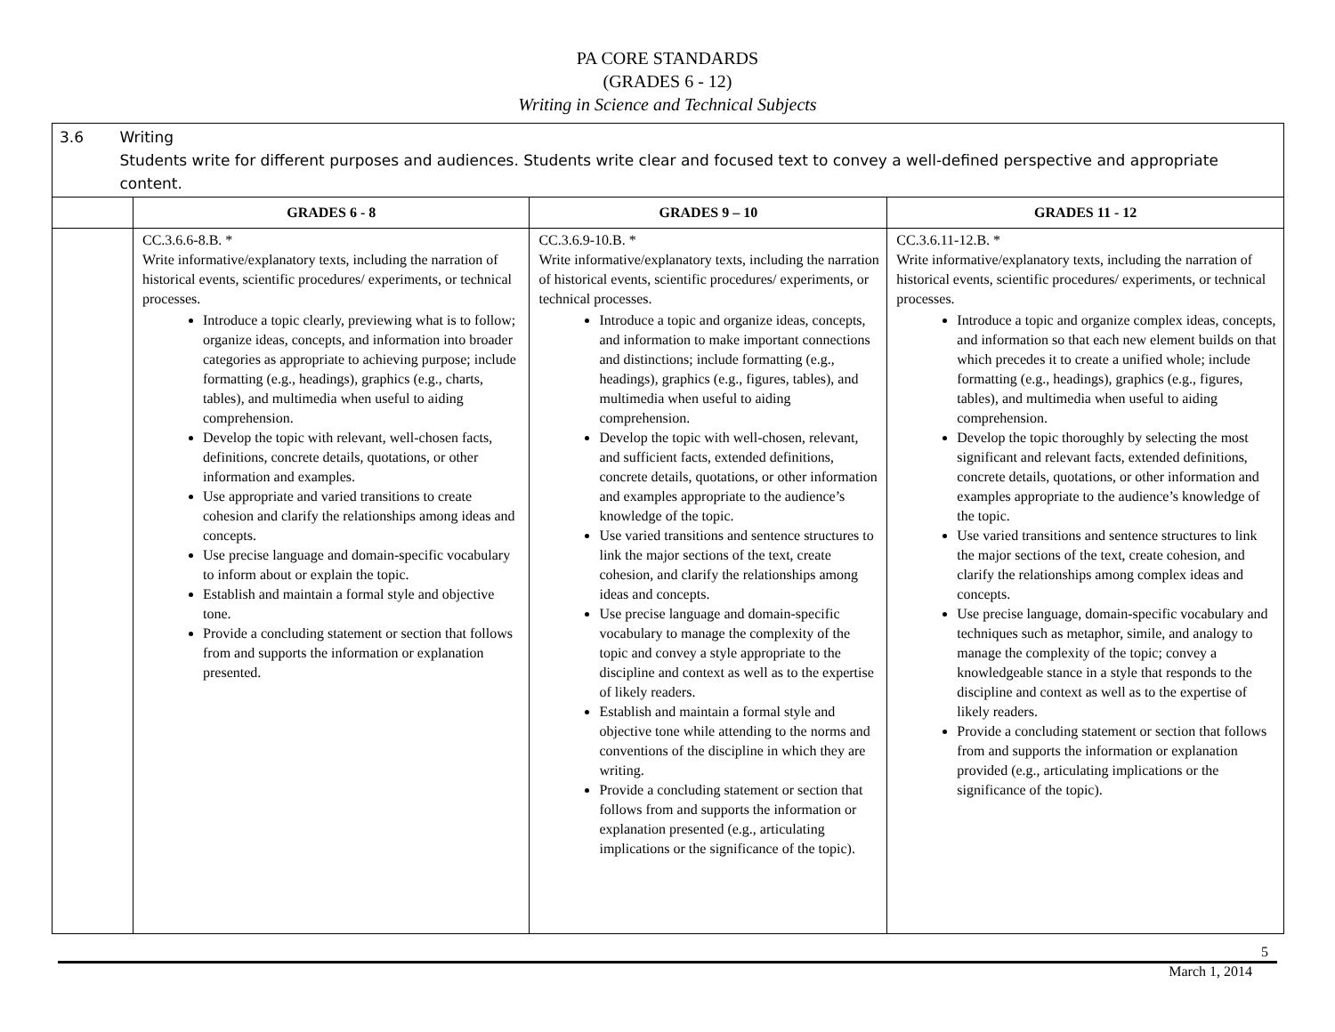PA CORE STANDARDS
(GRADES 6 - 12)
Writing in Science and Technical Subjects
| 3.6 Writing Students write for different purposes and audiences. Students write clear and focused text to convey a well-defined perspective and appropriate content. | | | |
| | GRADES 6 - 8 | GRADES 9 – 10 | GRADES 11 - 12 |
| | CC.3.6.6-8.B. * Write informative/explanatory texts, including the narration of historical events, scientific procedures/ experiments, or technical processes. Introduce a topic clearly, previewing what is to follow; organize ideas, concepts, and information into broader categories as appropriate to achieving purpose; include formatting (e.g., headings), graphics (e.g., charts, tables), and multimedia when useful to aiding comprehension. Develop the topic with relevant, well-chosen facts, definitions, concrete details, quotations, or other information and examples. Use appropriate and varied transitions to create cohesion and clarify the relationships among ideas and concepts. Use precise language and domain-specific vocabulary to inform about or explain the topic. Establish and maintain a formal style and objective tone. Provide a concluding statement or section that follows from and supports the information or explanation presented. | CC.3.6.9-10.B. * Write informative/explanatory texts, including the narration of historical events, scientific procedures/ experiments, or technical processes. Introduce a topic and organize ideas, concepts, and information to make important connections and distinctions; include formatting (e.g., headings), graphics (e.g., figures, tables), and multimedia when useful to aiding comprehension. Develop the topic with well-chosen, relevant, and sufficient facts, extended definitions, concrete details, quotations, or other information and examples appropriate to the audience’s knowledge of the topic. Use varied transitions and sentence structures to link the major sections of the text, create cohesion, and clarify the relationships among ideas and concepts. Use precise language and domain-specific vocabulary to manage the complexity of the topic and convey a style appropriate to the discipline and context as well as to the expertise of likely readers. Establish and maintain a formal style and objective tone while attending to the norms and conventions of the discipline in which they are writing. Provide a concluding statement or section that follows from and supports the information or explanation presented (e.g., articulating implications or the significance of the topic). | CC.3.6.11-12.B. * Write informative/explanatory texts, including the narration of historical events, scientific procedures/ experiments, or technical processes. Introduce a topic and organize complex ideas, concepts, and information so that each new element builds on that which precedes it to create a unified whole; include formatting (e.g., headings), graphics (e.g., figures, tables), and multimedia when useful to aiding comprehension. Develop the topic thoroughly by selecting the most significant and relevant facts, extended definitions, concrete details, quotations, or other information and examples appropriate to the audience’s knowledge of the topic. Use varied transitions and sentence structures to link the major sections of the text, create cohesion, and clarify the relationships among complex ideas and concepts. Use precise language, domain-specific vocabulary and techniques such as metaphor, simile, and analogy to manage the complexity of the topic; convey a knowledgeable stance in a style that responds to the discipline and context as well as to the expertise of likely readers. Provide a concluding statement or section that follows from and supports the information or explanation provided (e.g., articulating implications or the significance of the topic). |
5
March 1, 2014